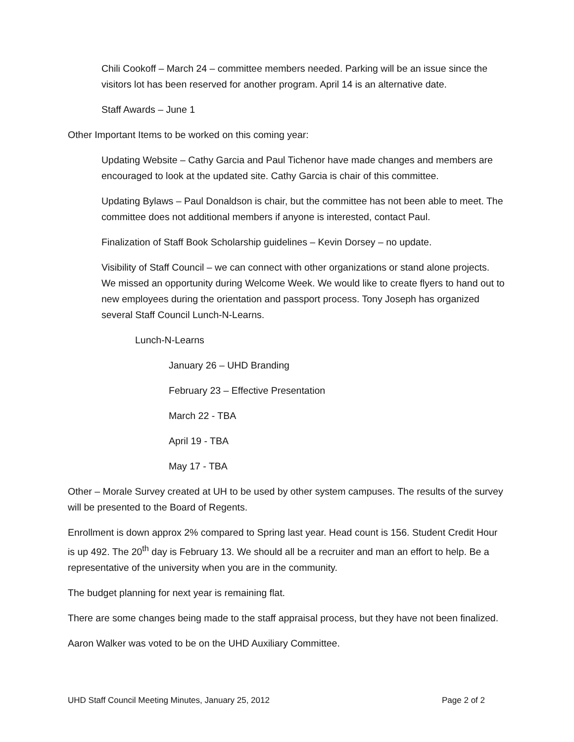Chili Cookoff – March 24 – committee members needed. Parking will be an issue since the visitors lot has been reserved for another program. April 14 is an alternative date.
Staff Awards – June 1
Other Important Items to be worked on this coming year:
Updating Website – Cathy Garcia and Paul Tichenor have made changes and members are encouraged to look at the updated site. Cathy Garcia is chair of this committee.
Updating Bylaws – Paul Donaldson is chair, but the committee has not been able to meet. The committee does not additional members if anyone is interested, contact Paul.
Finalization of Staff Book Scholarship guidelines – Kevin Dorsey – no update.
Visibility of Staff Council – we can connect with other organizations or stand alone projects. We missed an opportunity during Welcome Week. We would like to create flyers to hand out to new employees during the orientation and passport process. Tony Joseph has organized several Staff Council Lunch-N-Learns.
Lunch-N-Learns
January 26 – UHD Branding
February 23 – Effective Presentation
March 22 - TBA
April 19 - TBA
May 17 - TBA
Other – Morale Survey created at UH to be used by other system campuses. The results of the survey will be presented to the Board of Regents.
Enrollment is down approx 2% compared to Spring last year. Head count is 156. Student Credit Hour is up 492. The 20<sup>th</sup> day is February 13. We should all be a recruiter and man an effort to help. Be a representative of the university when you are in the community.
The budget planning for next year is remaining flat.
There are some changes being made to the staff appraisal process, but they have not been finalized.
Aaron Walker was voted to be on the UHD Auxiliary Committee.
UHD Staff Council Meeting Minutes, January 25, 2012 Page 2 of 2